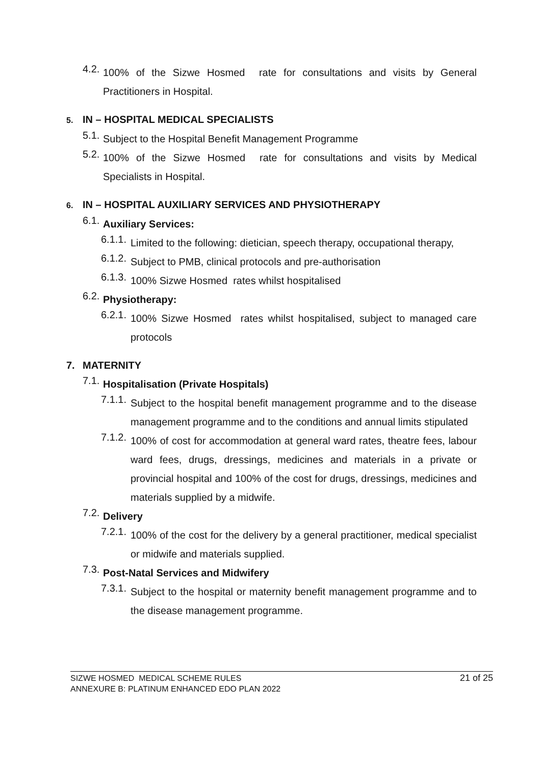4.2.
100% of the Sizwe Hosmed rate for consultations and visits by General Practitioners in Hospital.
5. IN – HOSPITAL MEDICAL SPECIALISTS
5.1.
Subject to the Hospital Benefit Management Programme
5.2.
100% of the Sizwe Hosmed rate for consultations and visits by Medical Specialists in Hospital.
6. IN – HOSPITAL AUXILIARY SERVICES AND PHYSIOTHERAPY
6.1.
Auxiliary Services:
6.1.1.
Limited to the following: dietician, speech therapy, occupational therapy,
6.1.2.
Subject to PMB, clinical protocols and pre-authorisation
6.1.3.
100% Sizwe Hosmed rates whilst hospitalised
6.2.
Physiotherapy:
6.2.1.
100% Sizwe Hosmed rates whilst hospitalised, subject to managed care protocols
7. MATERNITY
7.1.
Hospitalisation (Private Hospitals)
7.1.1.
Subject to the hospital benefit management programme and to the disease management programme and to the conditions and annual limits stipulated
7.1.2.
100% of cost for accommodation at general ward rates, theatre fees, labour ward fees, drugs, dressings, medicines and materials in a private or provincial hospital and 100% of the cost for drugs, dressings, medicines and materials supplied by a midwife.
7.2.
Delivery
7.2.1.
100% of the cost for the delivery by a general practitioner, medical specialist or midwife and materials supplied.
7.3.
Post-Natal Services and Midwifery
7.3.1.
Subject to the hospital or maternity benefit management programme and to the disease management programme.
SIZWE HOSMED MEDICAL SCHEME RULES
ANNEXURE B: PLATINUM ENHANCED EDO PLAN 2022
21 of 25